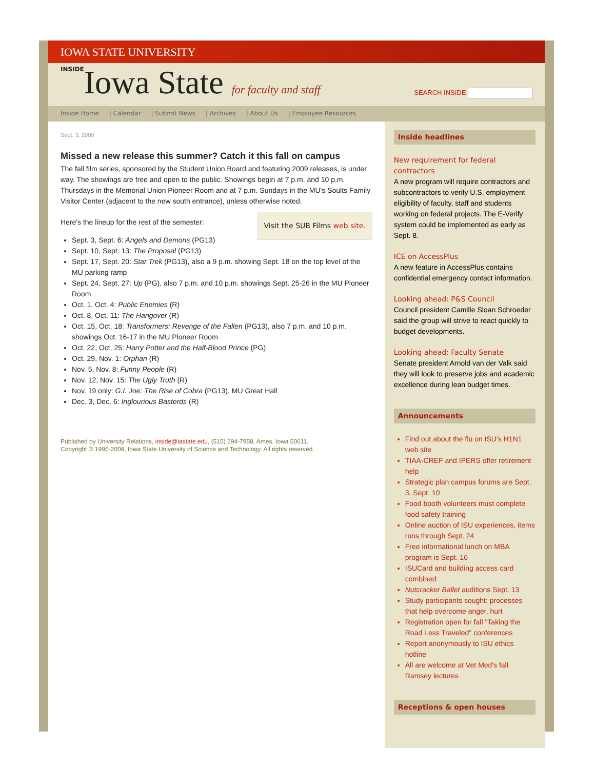IOWA STATE UNIVERSITY
INSIDEIowa State for faculty and staff
SEARCH INSIDE
Inside Home | Calendar | Submit News | Archives | About Us | Employee Resources
Sept. 3, 2009
Missed a new release this summer? Catch it this fall on campus
The fall film series, sponsored by the Student Union Board and featuring 2009 releases, is under way. The showings are free and open to the public. Showings begin at 7 p.m. and 10 p.m. Thursdays in the Memorial Union Pioneer Room and at 7 p.m. Sundays in the MU's Soults Family Visitor Center (adjacent to the new south entrance), unless otherwise noted.
Visit the SUB Films web site.
Here's the lineup for the rest of the semester:
Sept. 3, Sept. 6: Angels and Demons (PG13)
Sept. 10, Sept. 13: The Proposal (PG13)
Sept. 17, Sept. 20: Star Trek (PG13), also a 9 p.m. showing Sept. 18 on the top level of the MU parking ramp
Sept. 24, Sept. 27: Up (PG), also 7 p.m. and 10 p.m. showings Sept. 25-26 in the MU Pioneer Room
Oct. 1, Oct. 4: Public Enemies (R)
Oct. 8, Oct. 11: The Hangover (R)
Oct. 15, Oct. 18: Transformers: Revenge of the Fallen (PG13), also 7 p.m. and 10 p.m. showings Oct. 16-17 in the MU Pioneer Room
Oct. 22, Oct. 25: Harry Potter and the Half-Blood Prince (PG)
Oct. 29, Nov. 1: Orphan (R)
Nov. 5, Nov. 8: Funny People (R)
Nov. 12, Nov. 15: The Ugly Truth (R)
Nov. 19 only: G.I. Joe: The Rise of Cobra (PG13), MU Great Hall
Dec. 3, Dec. 6: Inglourious Basterds (R)
Published by University Relations, inside@iastate.edu, (515) 294-7958, Ames, Iowa 50011.
Copyright © 1995-2009, Iowa State University of Science and Technology. All rights reserved.
Inside headlines
New requirement for federal contractors
A new program will require contractors and subcontractors to verify U.S. employment eligibility of faculty, staff and students working on federal projects. The E-Verify system could be implemented as early as Sept. 8.
ICE on AccessPlus
A new feature in AccessPlus contains confidential emergency contact information.
Looking ahead: P&S Council
Council president Camille Sloan Schroeder said the group will strive to react quickly to budget developments.
Looking ahead: Faculty Senate
Senate president Arnold van der Valk said they will look to preserve jobs and academic excellence during lean budget times.
Announcements
Find out about the flu on ISU's H1N1 web site
TIAA-CREF and IPERS offer retirement help
Strategic plan campus forums are Sept. 3, Sept. 10
Food booth volunteers must complete food safety training
Online auction of ISU experiences, items runs through Sept. 24
Free informational lunch on MBA program is Sept. 16
ISUCard and building access card combined
Nutcracker Ballet auditions Sept. 13
Study participants sought: processes that help overcome anger, hurt
Registration open for fall "Taking the Road Less Traveled" conferences
Report anonymously to ISU ethics hotline
All are welcome at Vet Med's fall Ramsey lectures
Receptions & open houses